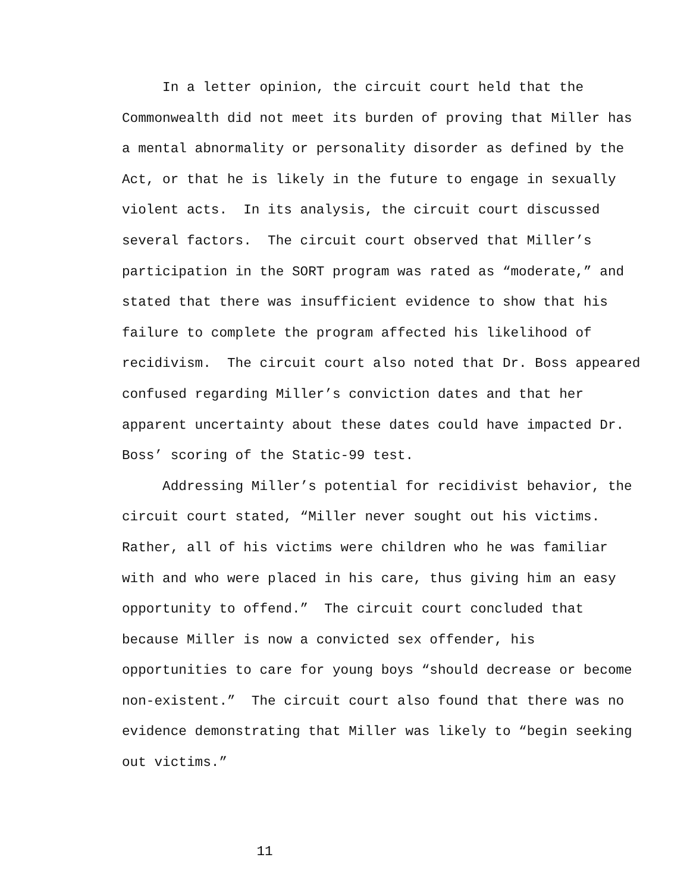In a letter opinion, the circuit court held that the
Commonwealth did not meet its burden of proving that Miller has
a mental abnormality or personality disorder as defined by the
Act, or that he is likely in the future to engage in sexually
violent acts. In its analysis, the circuit court discussed
several factors. The circuit court observed that Miller’s
participation in the SORT program was rated as “moderate,” and
stated that there was insufficient evidence to show that his
failure to complete the program affected his likelihood of
recidivism. The circuit court also noted that Dr. Boss appeared
confused regarding Miller’s conviction dates and that her
apparent uncertainty about these dates could have impacted Dr.
Boss’ scoring of the Static-99 test.
Addressing Miller’s potential for recidivist behavior, the
circuit court stated, “Miller never sought out his victims.
Rather, all of his victims were children who he was familiar
with and who were placed in his care, thus giving him an easy
opportunity to offend.” The circuit court concluded that
because Miller is now a convicted sex offender, his
opportunities to care for young boys “should decrease or become
non-existent.” The circuit court also found that there was no
evidence demonstrating that Miller was likely to “begin seeking
out victims.”
11